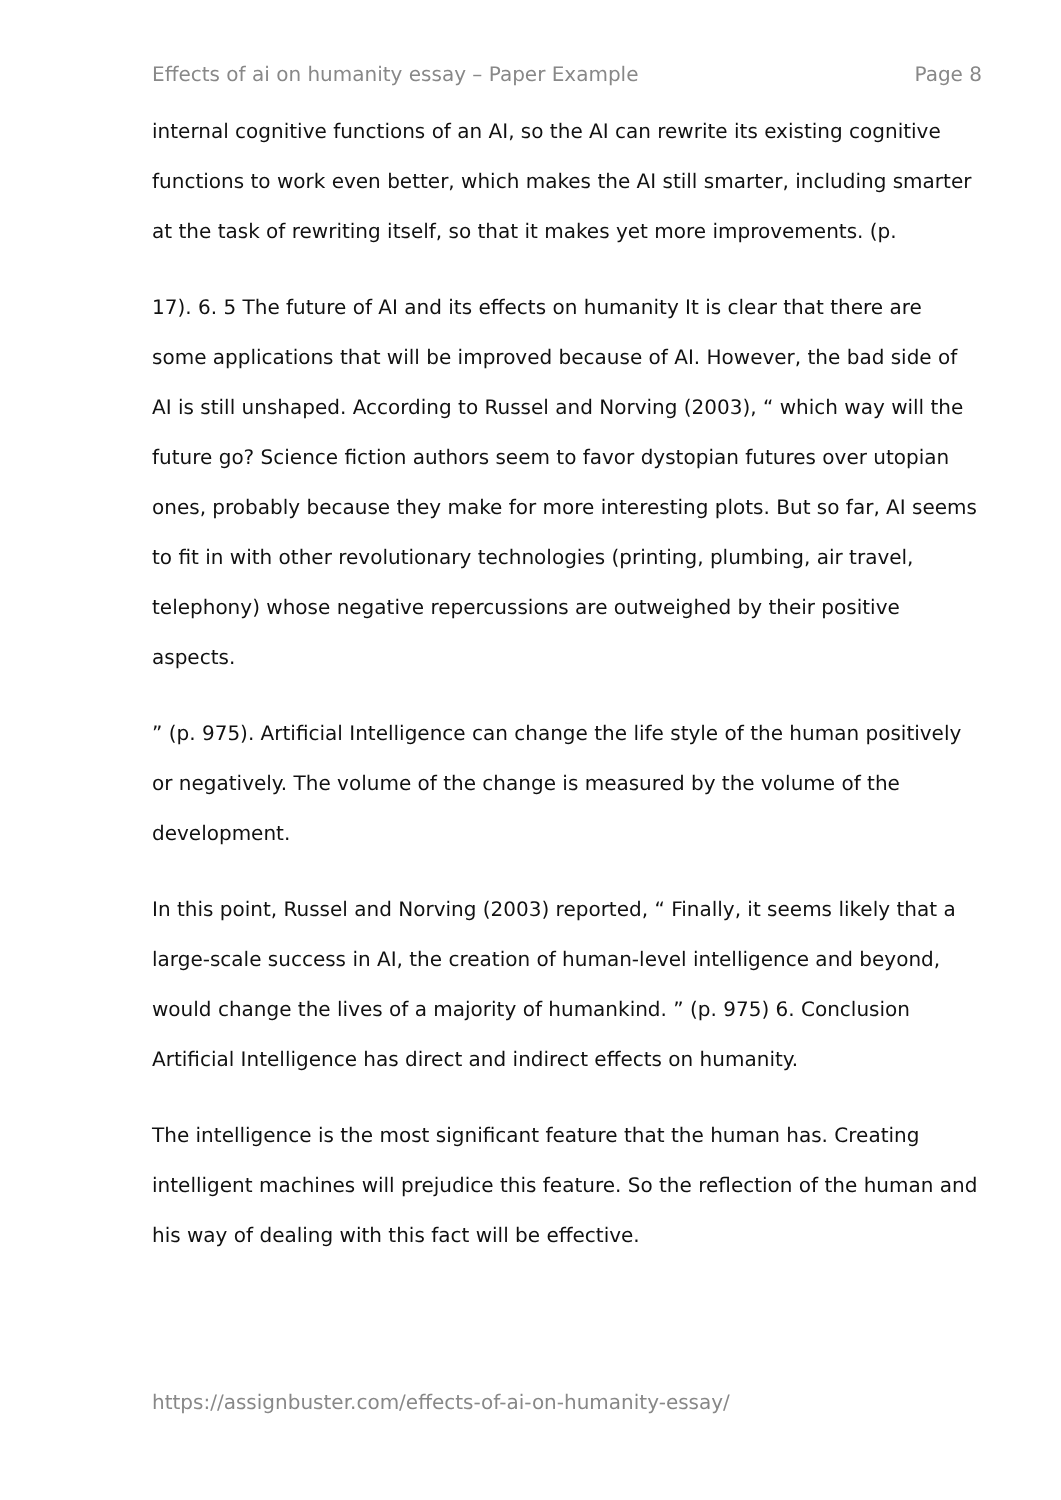Effects of ai on humanity essay – Paper Example Page 8
internal cognitive functions of an AI, so the AI can rewrite its existing cognitive functions to work even better, which makes the AI still smarter, including smarter at the task of rewriting itself, so that it makes yet more improvements. (p.
17). 6. 5 The future of AI and its effects on humanity It is clear that there are some applications that will be improved because of AI. However, the bad side of AI is still unshaped. According to Russel and Norving (2003), “ which way will the future go? Science fiction authors seem to favor dystopian futures over utopian ones, probably because they make for more interesting plots. But so far, AI seems to fit in with other revolutionary technologies (printing, plumbing, air travel, telephony) whose negative repercussions are outweighed by their positive aspects.
” (p. 975). Artificial Intelligence can change the life style of the human positively or negatively. The volume of the change is measured by the volume of the development.
In this point, Russel and Norving (2003) reported, “ Finally, it seems likely that a large-scale success in AI, the creation of human-level intelligence and beyond, would change the lives of a majority of humankind. ” (p. 975) 6. Conclusion Artificial Intelligence has direct and indirect effects on humanity.
The intelligence is the most significant feature that the human has. Creating intelligent machines will prejudice this feature. So the reflection of the human and his way of dealing with this fact will be effective.
https://assignbuster.com/effects-of-ai-on-humanity-essay/